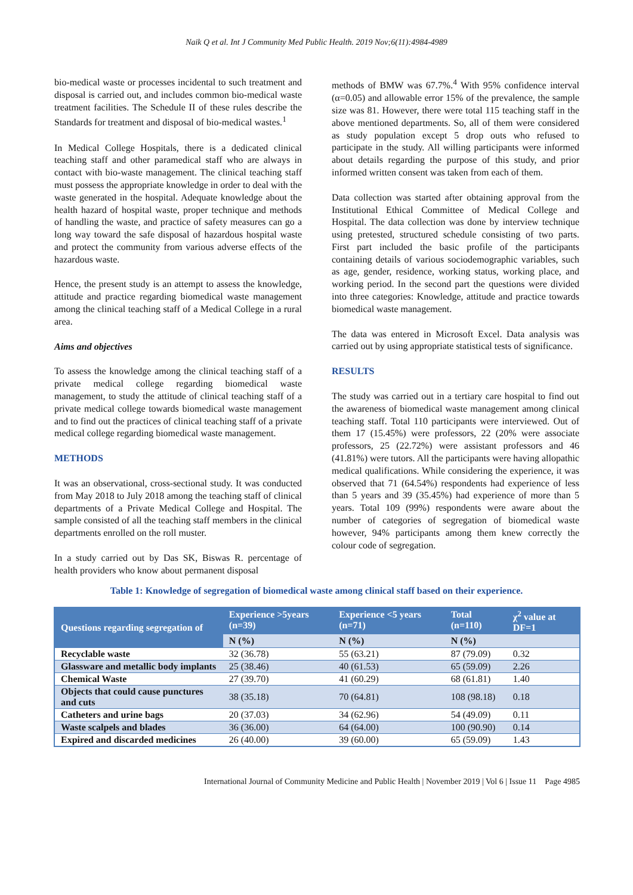Naik Q et al. Int J Community Med Public Health. 2019 Nov;6(11):4984-4989
bio-medical waste or processes incidental to such treatment and disposal is carried out, and includes common bio-medical waste treatment facilities. The Schedule II of these rules describe the Standards for treatment and disposal of bio-medical wastes.<sup>1</sup>
In Medical College Hospitals, there is a dedicated clinical teaching staff and other paramedical staff who are always in contact with bio-waste management. The clinical teaching staff must possess the appropriate knowledge in order to deal with the waste generated in the hospital. Adequate knowledge about the health hazard of hospital waste, proper technique and methods of handling the waste, and practice of safety measures can go a long way toward the safe disposal of hazardous hospital waste and protect the community from various adverse effects of the hazardous waste.
Hence, the present study is an attempt to assess the knowledge, attitude and practice regarding biomedical waste management among the clinical teaching staff of a Medical College in a rural area.
Aims and objectives
To assess the knowledge among the clinical teaching staff of a private medical college regarding biomedical waste management, to study the attitude of clinical teaching staff of a private medical college towards biomedical waste management and to find out the practices of clinical teaching staff of a private medical college regarding biomedical waste management.
METHODS
It was an observational, cross-sectional study. It was conducted from May 2018 to July 2018 among the teaching staff of clinical departments of a Private Medical College and Hospital. The sample consisted of all the teaching staff members in the clinical departments enrolled on the roll muster.
In a study carried out by Das SK, Biswas R. percentage of health providers who know about permanent disposal
methods of BMW was 67.7%.<sup>4</sup> With 95% confidence interval (α=0.05) and allowable error 15% of the prevalence, the sample size was 81. However, there were total 115 teaching staff in the above mentioned departments. So, all of them were considered as study population except 5 drop outs who refused to participate in the study. All willing participants were informed about details regarding the purpose of this study, and prior informed written consent was taken from each of them.
Data collection was started after obtaining approval from the Institutional Ethical Committee of Medical College and Hospital. The data collection was done by interview technique using pretested, structured schedule consisting of two parts. First part included the basic profile of the participants containing details of various sociodemographic variables, such as age, gender, residence, working status, working place, and working period. In the second part the questions were divided into three categories: Knowledge, attitude and practice towards biomedical waste management.
The data was entered in Microsoft Excel. Data analysis was carried out by using appropriate statistical tests of significance.
RESULTS
The study was carried out in a tertiary care hospital to find out the awareness of biomedical waste management among clinical teaching staff. Total 110 participants were interviewed. Out of them 17 (15.45%) were professors, 22 (20% were associate professors, 25 (22.72%) were assistant professors and 46 (41.81%) were tutors. All the participants were having allopathic medical qualifications. While considering the experience, it was observed that 71 (64.54%) respondents had experience of less than 5 years and 39 (35.45%) had experience of more than 5 years. Total 109 (99%) respondents were aware about the number of categories of segregation of biomedical waste however, 94% participants among them knew correctly the colour code of segregation.
Table 1: Knowledge of segregation of biomedical waste among clinical staff based on their experience.
| Questions regarding segregation of | Experience >5years (n=39) | Experience <5 years (n=71) | Total (n=110) | χ<sup>2</sup> value at DF=1 |
| --- | --- | --- | --- | --- |
| | N (%) | N (%) | N (%) | |
| Recyclable waste | 32 (36.78) | 55 (63.21) | 87 (79.09) | 0.32 |
| Glassware and metallic body implants | 25 (38.46) | 40 (61.53) | 65 (59.09) | 2.26 |
| Chemical Waste | 27 (39.70) | 41 (60.29) | 68 (61.81) | 1.40 |
| Objects that could cause punctures and cuts | 38 (35.18) | 70 (64.81) | 108 (98.18) | 0.18 |
| Catheters and urine bags | 20 (37.03) | 34 (62.96) | 54 (49.09) | 0.11 |
| Waste scalpels and blades | 36 (36.00) | 64 (64.00) | 100 (90.90) | 0.14 |
| Expired and discarded medicines | 26 (40.00) | 39 (60.00) | 65 (59.09) | 1.43 |
International Journal of Community Medicine and Public Health | November 2019 | Vol 6 | Issue 11 Page 4985